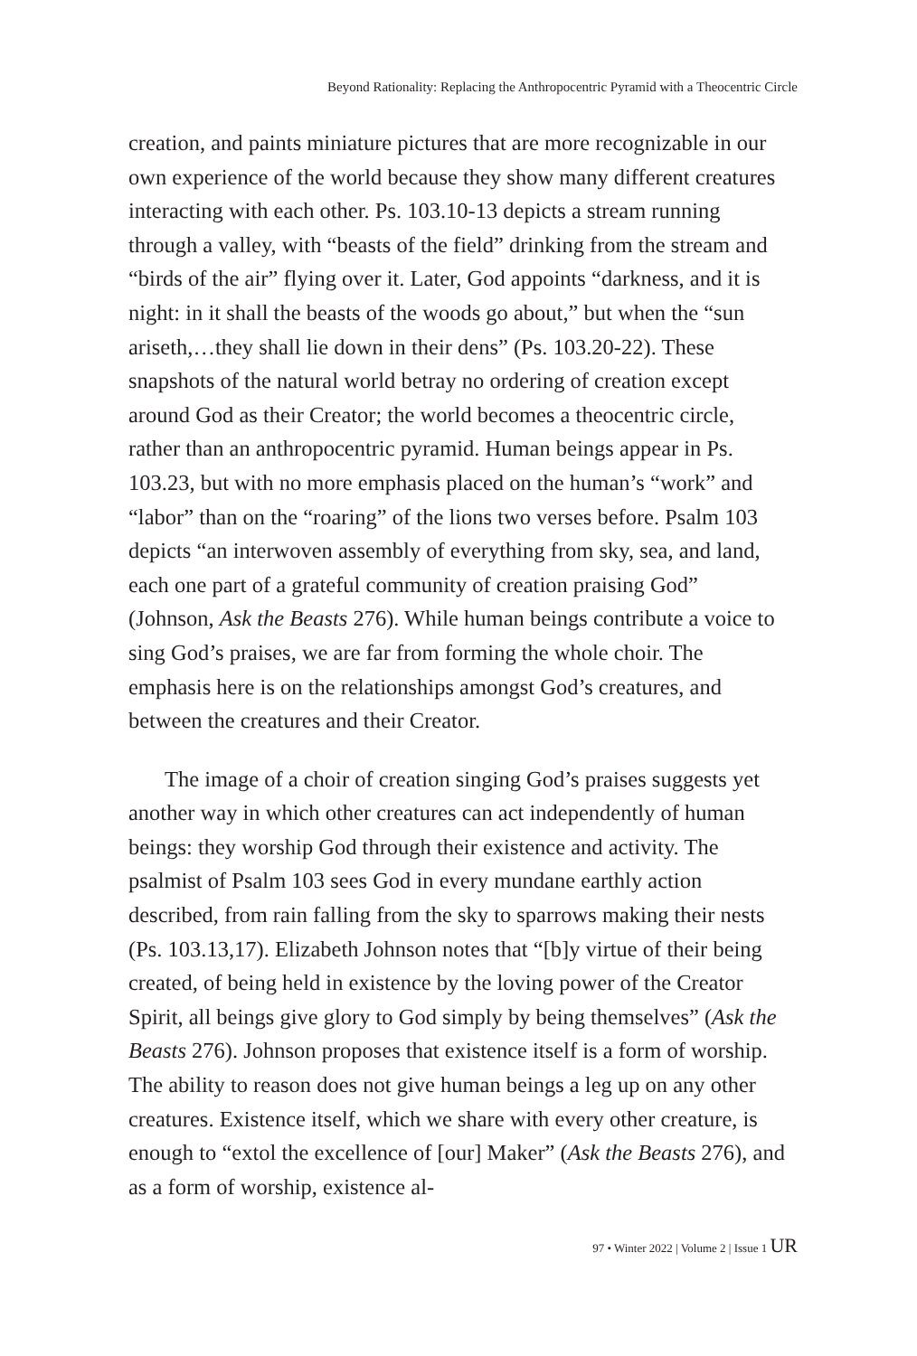Beyond Rationality: Replacing the Anthropocentric Pyramid with a Theocentric Circle
creation, and paints miniature pictures that are more recognizable in our own experience of the world because they show many different creatures interacting with each other. Ps. 103.10-13 depicts a stream running through a valley, with “beasts of the field” drinking from the stream and “birds of the air” flying over it. Later, God appoints “darkness, and it is night: in it shall the beasts of the woods go about,” but when the “sun ariseth,…they shall lie down in their dens” (Ps. 103.20-22). These snapshots of the natural world betray no ordering of creation except around God as their Creator; the world becomes a theocentric circle, rather than an anthropocentric pyramid. Human beings appear in Ps. 103.23, but with no more emphasis placed on the human’s “work” and “labor” than on the “roaring” of the lions two verses before. Psalm 103 depicts “an interwoven assembly of everything from sky, sea, and land, each one part of a grateful community of creation praising God” (Johnson, Ask the Beasts 276). While human beings contribute a voice to sing God’s praises, we are far from forming the whole choir. The emphasis here is on the relationships amongst God’s creatures, and between the creatures and their Creator.
The image of a choir of creation singing God’s praises suggests yet another way in which other creatures can act independently of human beings: they worship God through their existence and activity. The psalmist of Psalm 103 sees God in every mundane earthly action described, from rain falling from the sky to sparrows making their nests (Ps. 103.13,17). Elizabeth Johnson notes that “[b]y virtue of their being created, of being held in existence by the loving power of the Creator Spirit, all beings give glory to God simply by being themselves” (Ask the Beasts 276). Johnson proposes that existence itself is a form of worship. The ability to reason does not give human beings a leg up on any other creatures. Existence itself, which we share with every other creature, is enough to “extol the excellence of [our] Maker” (Ask the Beasts 276), and as a form of worship, existence al-
97 • Winter 2022 | Volume 2 | Issue 1 UR